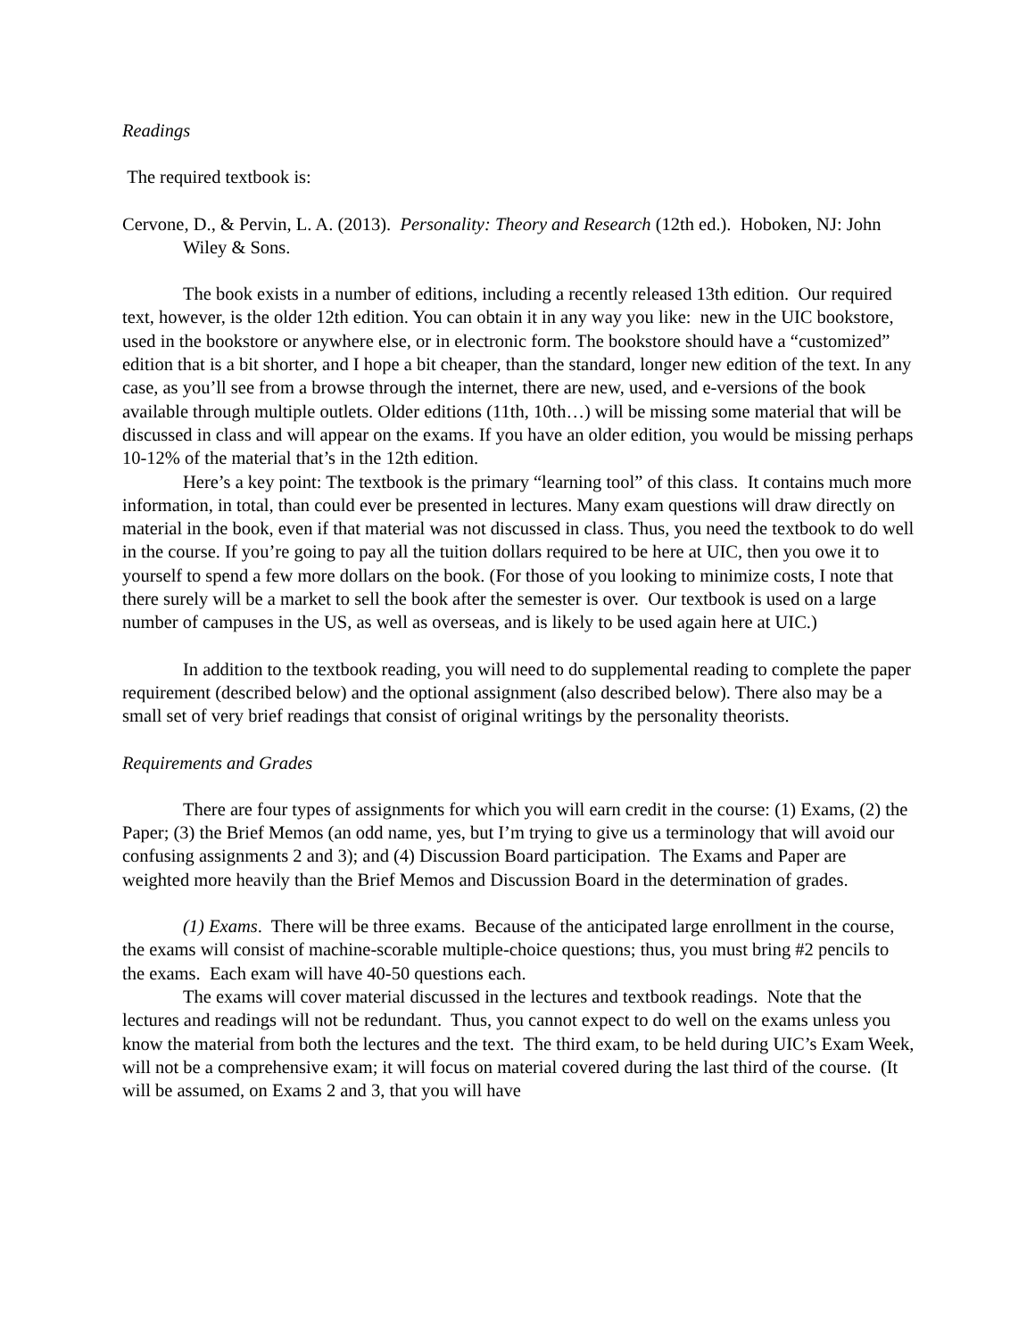Readings
The required textbook is:
Cervone, D., & Pervin, L. A. (2013). Personality: Theory and Research (12th ed.). Hoboken, NJ: John Wiley & Sons.
The book exists in a number of editions, including a recently released 13th edition. Our required text, however, is the older 12th edition. You can obtain it in any way you like: new in the UIC bookstore, used in the bookstore or anywhere else, or in electronic form. The bookstore should have a “customized” edition that is a bit shorter, and I hope a bit cheaper, than the standard, longer new edition of the text. In any case, as you’ll see from a browse through the internet, there are new, used, and e-versions of the book available through multiple outlets. Older editions (11th, 10th…) will be missing some material that will be discussed in class and will appear on the exams. If you have an older edition, you would be missing perhaps 10-12% of the material that’s in the 12th edition.
Here’s a key point: The textbook is the primary “learning tool” of this class. It contains much more information, in total, than could ever be presented in lectures. Many exam questions will draw directly on material in the book, even if that material was not discussed in class. Thus, you need the textbook to do well in the course. If you’re going to pay all the tuition dollars required to be here at UIC, then you owe it to yourself to spend a few more dollars on the book. (For those of you looking to minimize costs, I note that there surely will be a market to sell the book after the semester is over. Our textbook is used on a large number of campuses in the US, as well as overseas, and is likely to be used again here at UIC.)
In addition to the textbook reading, you will need to do supplemental reading to complete the paper requirement (described below) and the optional assignment (also described below). There also may be a small set of very brief readings that consist of original writings by the personality theorists.
Requirements and Grades
There are four types of assignments for which you will earn credit in the course: (1) Exams, (2) the Paper; (3) the Brief Memos (an odd name, yes, but I’m trying to give us a terminology that will avoid our confusing assignments 2 and 3); and (4) Discussion Board participation. The Exams and Paper are weighted more heavily than the Brief Memos and Discussion Board in the determination of grades.
(1) Exams. There will be three exams. Because of the anticipated large enrollment in the course, the exams will consist of machine-scorable multiple-choice questions; thus, you must bring #2 pencils to the exams. Each exam will have 40-50 questions each.
The exams will cover material discussed in the lectures and textbook readings. Note that the lectures and readings will not be redundant. Thus, you cannot expect to do well on the exams unless you know the material from both the lectures and the text. The third exam, to be held during UIC’s Exam Week, will not be a comprehensive exam; it will focus on material covered during the last third of the course. (It will be assumed, on Exams 2 and 3, that you will have